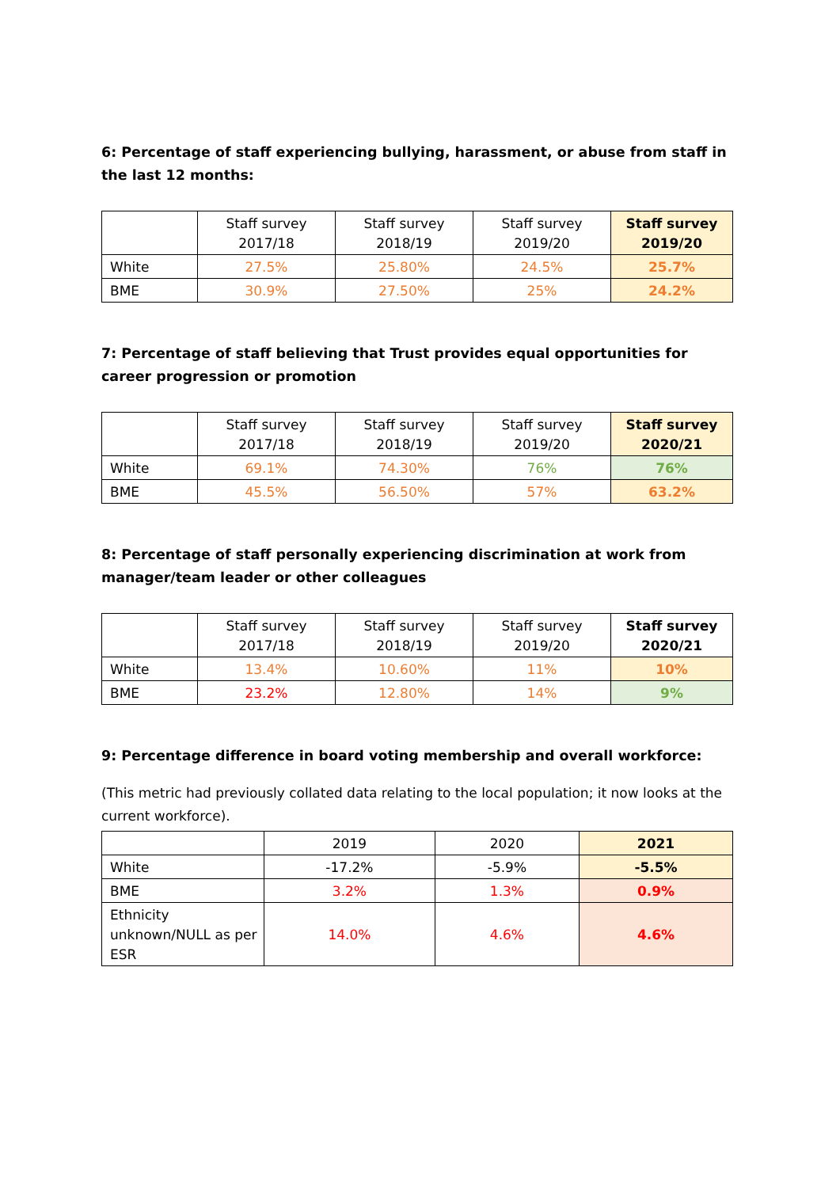6: Percentage of staff experiencing bullying, harassment, or abuse from staff in the last 12 months:
| | Staff survey 2017/18 | Staff survey 2018/19 | Staff survey 2019/20 | Staff survey 2019/20 |
| --- | --- | --- | --- | --- |
| White | 27.5% | 25.80% | 24.5% | 25.7% |
| BME | 30.9% | 27.50% | 25% | 24.2% |
7: Percentage of staff believing that Trust provides equal opportunities for career progression or promotion
| | Staff survey 2017/18 | Staff survey 2018/19 | Staff survey 2019/20 | Staff survey 2020/21 |
| --- | --- | --- | --- | --- |
| White | 69.1% | 74.30% | 76% | 76% |
| BME | 45.5% | 56.50% | 57% | 63.2% |
8: Percentage of staff personally experiencing discrimination at work from manager/team leader or other colleagues
| | Staff survey 2017/18 | Staff survey 2018/19 | Staff survey 2019/20 | Staff survey 2020/21 |
| --- | --- | --- | --- | --- |
| White | 13.4% | 10.60% | 11% | 10% |
| BME | 23.2% | 12.80% | 14% | 9% |
9: Percentage difference in board voting membership and overall workforce:
(This metric had previously collated data relating to the local population; it now looks at the current workforce).
| | 2019 | 2020 | 2021 |
| --- | --- | --- | --- |
| White | -17.2% | -5.9% | -5.5% |
| BME | 3.2% | 1.3% | 0.9% |
| Ethnicity unknown/NULL as per ESR | 14.0% | 4.6% | 4.6% |